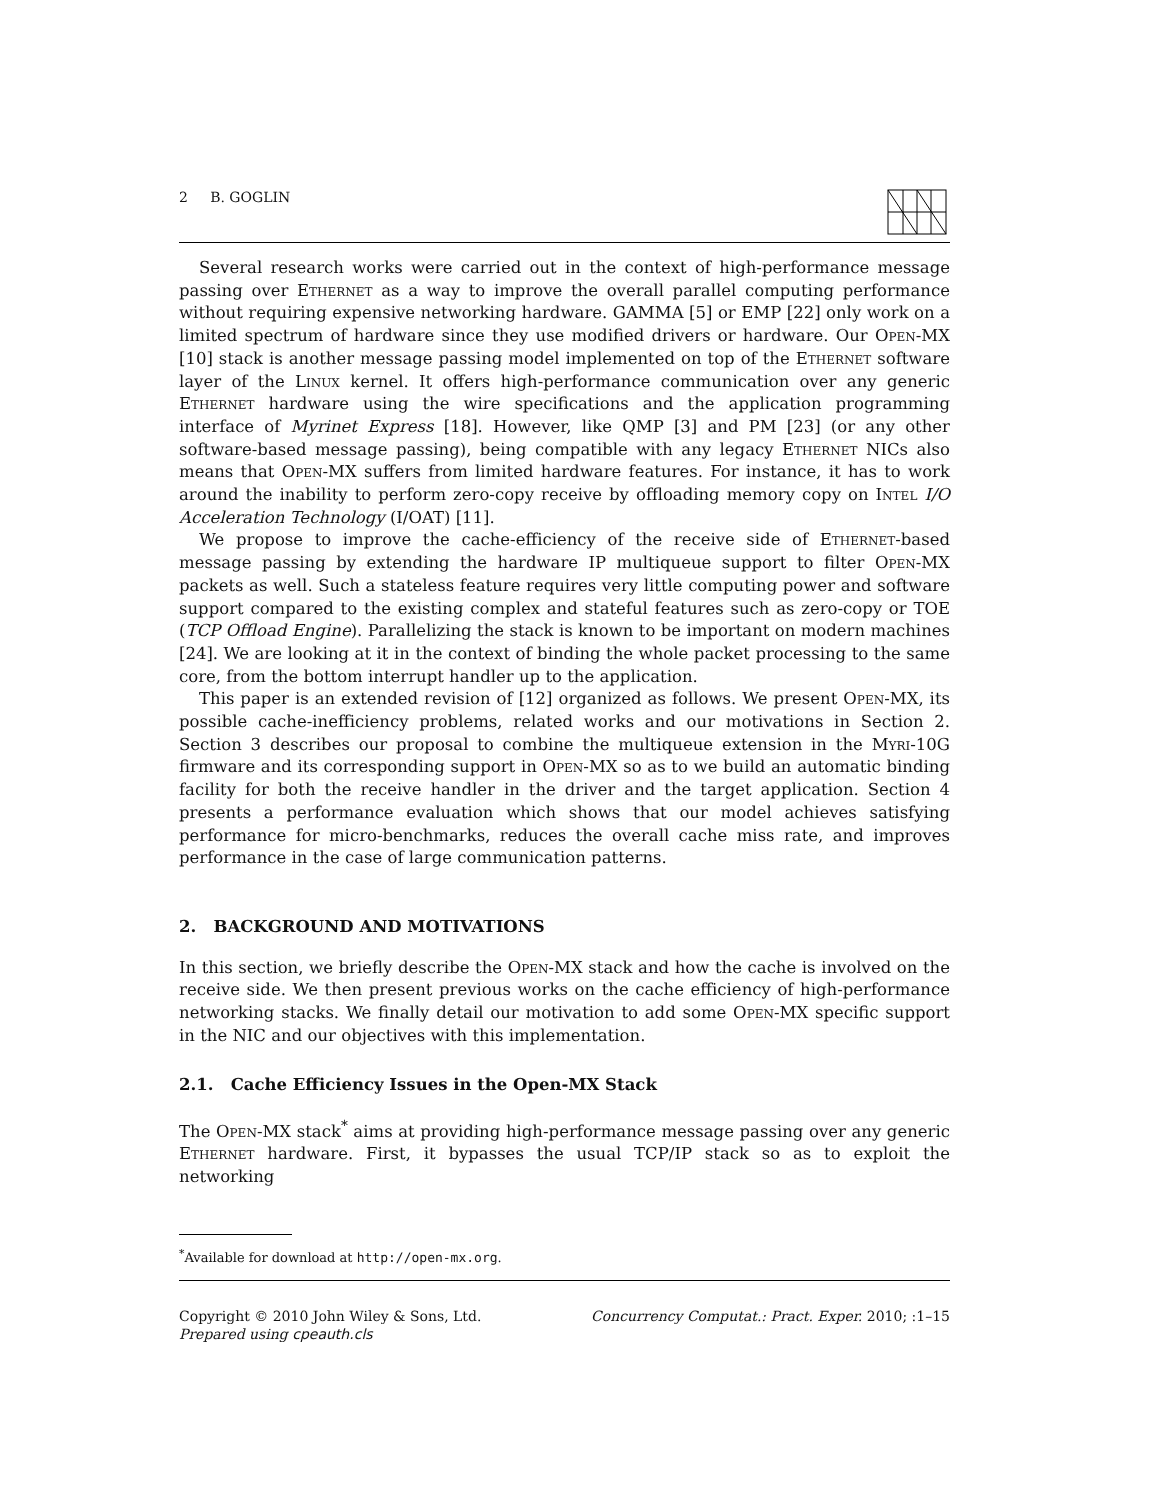2 B. GOGLIN
Several research works were carried out in the context of high-performance message passing over Ethernet as a way to improve the overall parallel computing performance without requiring expensive networking hardware. GAMMA [5] or EMP [22] only work on a limited spectrum of hardware since they use modified drivers or hardware. Our Open-MX [10] stack is another message passing model implemented on top of the Ethernet software layer of the Linux kernel. It offers high-performance communication over any generic Ethernet hardware using the wire specifications and the application programming interface of Myrinet Express [18]. However, like QMP [3] and PM [23] (or any other software-based message passing), being compatible with any legacy Ethernet NICs also means that Open-MX suffers from limited hardware features. For instance, it has to work around the inability to perform zero-copy receive by offloading memory copy on Intel I/O Acceleration Technology (I/OAT) [11].
We propose to improve the cache-efficiency of the receive side of Ethernet-based message passing by extending the hardware IP multiqueue support to filter Open-MX packets as well. Such a stateless feature requires very little computing power and software support compared to the existing complex and stateful features such as zero-copy or TOE (TCP Offload Engine). Parallelizing the stack is known to be important on modern machines [24]. We are looking at it in the context of binding the whole packet processing to the same core, from the bottom interrupt handler up to the application.
This paper is an extended revision of [12] organized as follows. We present Open-MX, its possible cache-inefficiency problems, related works and our motivations in Section 2. Section 3 describes our proposal to combine the multiqueue extension in the Myri-10G firmware and its corresponding support in Open-MX so as to we build an automatic binding facility for both the receive handler in the driver and the target application. Section 4 presents a performance evaluation which shows that our model achieves satisfying performance for micro-benchmarks, reduces the overall cache miss rate, and improves performance in the case of large communication patterns.
2. BACKGROUND AND MOTIVATIONS
In this section, we briefly describe the Open-MX stack and how the cache is involved on the receive side. We then present previous works on the cache efficiency of high-performance networking stacks. We finally detail our motivation to add some Open-MX specific support in the NIC and our objectives with this implementation.
2.1. Cache Efficiency Issues in the Open-MX Stack
The Open-MX stack<sup>*</sup> aims at providing high-performance message passing over any generic Ethernet hardware. First, it bypasses the usual TCP/IP stack so as to exploit the networking
<sup>*</sup> Available for download at http://open-mx.org.
Copyright © 2010 John Wiley & Sons, Ltd.
Prepared using cpeauth.cls
Concurrency Computat.: Pract. Exper. 2010; :1–15